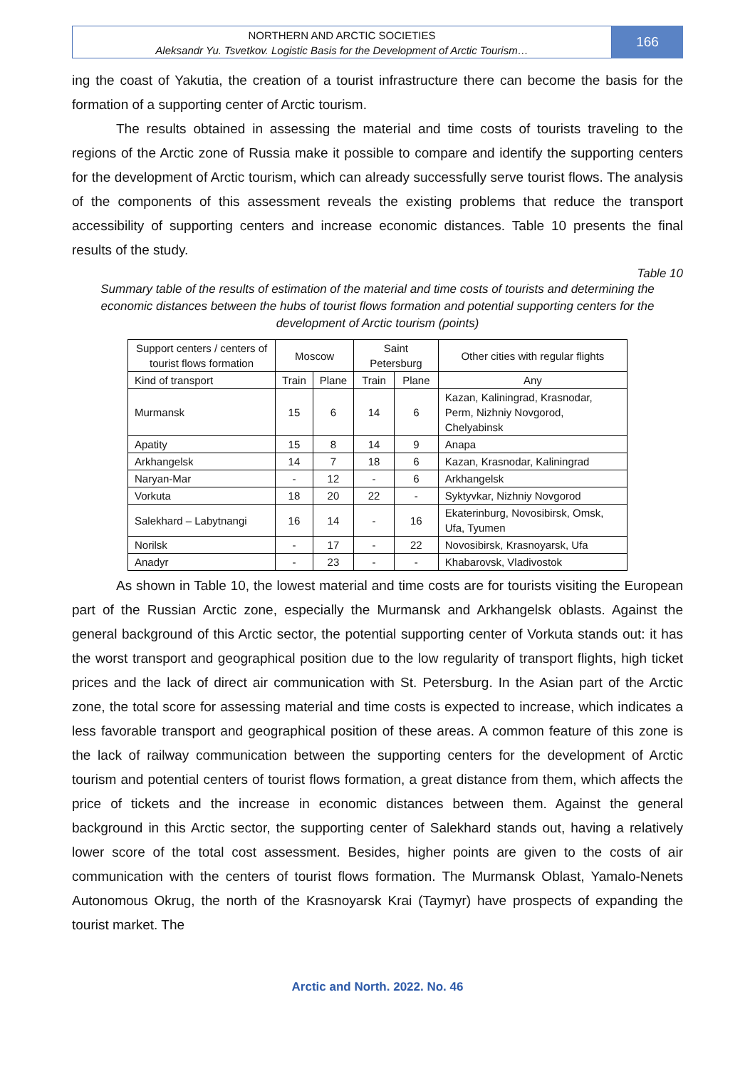NORTHERN AND ARCTIC SOCIETIES
Aleksandr Yu. Tsvetkov. Logistic Basis for the Development of Arctic Tourism…
166
ing the coast of Yakutia, the creation of a tourist infrastructure there can become the basis for the formation of a supporting center of Arctic tourism.
The results obtained in assessing the material and time costs of tourists traveling to the regions of the Arctic zone of Russia make it possible to compare and identify the supporting centers for the development of Arctic tourism, which can already successfully serve tourist flows. The analysis of the components of this assessment reveals the existing problems that reduce the transport accessibility of supporting centers and increase economic distances. Table 10 presents the final results of the study.
Table 10
Summary table of the results of estimation of the material and time costs of tourists and determining the economic distances between the hubs of tourist flows formation and potential supporting centers for the development of Arctic tourism (points)
| Support centers / centers of tourist flows formation | Moscow | | Saint Petersburg | | Other cities with regular flights |
| Kind of transport | Train | Plane | Train | Plane | Any |
| Murmansk | 15 | 6 | 14 | 6 | Kazan, Kaliningrad, Krasnodar, Perm, Nizhniy Novgorod, Chelyabinsk |
| Apatity | 15 | 8 | 14 | 9 | Anapa |
| Arkhangelsk | 14 | 7 | 18 | 6 | Kazan, Krasnodar, Kaliningrad |
| Naryan-Mar | - | 12 | - | 6 | Arkhangelsk |
| Vorkuta | 18 | 20 | 22 | - | Syktyvkar, Nizhniy Novgorod |
| Salekhard – Labytnangi | 16 | 14 | - | 16 | Ekaterinburg, Novosibirsk, Omsk, Ufa, Tyumen |
| Norilsk | - | 17 | - | 22 | Novosibirsk, Krasnoyarsk, Ufa |
| Anadyr | - | 23 | - | - | Khabarovsk, Vladivostok |
As shown in Table 10, the lowest material and time costs are for tourists visiting the European part of the Russian Arctic zone, especially the Murmansk and Arkhangelsk oblasts. Against the general background of this Arctic sector, the potential supporting center of Vorkuta stands out: it has the worst transport and geographical position due to the low regularity of transport flights, high ticket prices and the lack of direct air communication with St. Petersburg. In the Asian part of the Arctic zone, the total score for assessing material and time costs is expected to increase, which indicates a less favorable transport and geographical position of these areas. A common feature of this zone is the lack of railway communication between the supporting centers for the development of Arctic tourism and potential centers of tourist flows formation, a great distance from them, which affects the price of tickets and the increase in economic distances between them. Against the general background in this Arctic sector, the supporting center of Salekhard stands out, having a relatively lower score of the total cost assessment. Besides, higher points are given to the costs of air communication with the centers of tourist flows formation. The Murmansk Oblast, Yamalo-Nenets Autonomous Okrug, the north of the Krasnoyarsk Krai (Taymyr) have prospects of expanding the tourist market. The
Arctic and North. 2022. No. 46